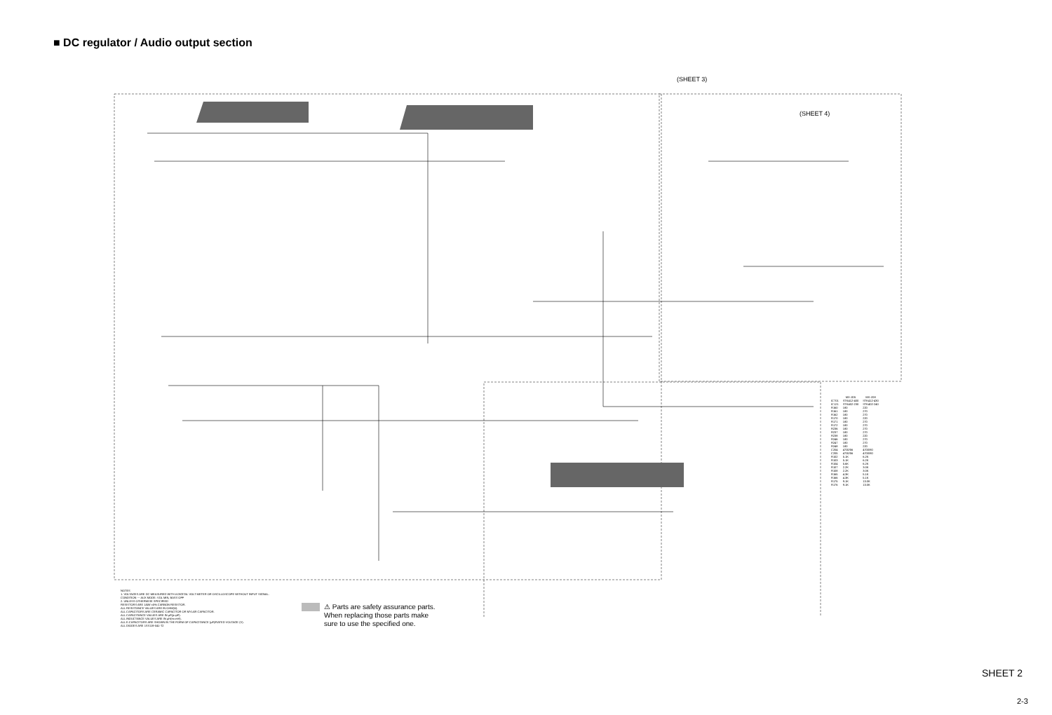■ DC regulator / Audio output section
(SHEET 3)
(SHEET 4)
| | MX-JD5 | MX-JD8 |
| --- | --- | --- |
| IC701 | STK412-400 | STK412-430 |
| IC121 | STK402-230 | STK402-240 |
| R160 | 180 | 220 |
| R161 | 180 | 270 |
| R162 | 180 | 270 |
| R170 | 180 | 220 |
| R171 | 180 | 270 |
| R172 | 180 | 270 |
| R236 | 180 | 270 |
| R237 | 180 | 270 |
| R238 | 180 | 220 |
| R246 | 180 | 270 |
| R247 | 180 | 270 |
| R248 | 180 | 220 |
| C204 | 4700/56 | 4700/80 |
| C205 | 4700/56 | 4700/80 |
| R102 | 5.1K | 6.2K |
| R103 | 5.1K | 6.2K |
| R104 | 5.6K | 6.2K |
| R107 | 2.2K | 3.0K |
| R108 | 2.2K | 3.0K |
| R165 | 4.3K | 5.1K |
| R166 | 4.3K | 5.1K |
| R175 | 9.1K | 13.0K |
| R176 | 9.1K | 13.0K |
NOTES
1. VOLTAGES ARE DC-MEASURED WITH A DIGITAL VOLT METER OR OSCILLOSCOPE WITHOUT INPUT SIGNAL.
CONDITION --- AUX MODE: VOL MIN, BASS OFF
2. UNLESS OTHERWISE SPECIFIED
RESISTORS ARE 1/4W ±5% CARBON RESISTOR.
ALL RESISTANCE VALUES ARE IN OHM(Ω).
ALL CAPACITORS ARE CERAMIC CAPACITOR OR MYLAR CAPACITOR.
ALL CAPACITANCE VALUES ARE IN µF(p=pF).
ALL INDUCTANCE VALUES ARE IN µH(m=mH).
ALL E.CAPACITORS ARE SHOWN IN THE FORM OF CAPACITANCE (µF)/RATED VOLTAGE (V).
ALL DIODES ARE 1SS119-041-T2
⚠ Parts are safety assurance parts.
When replacing those parts make
sure to use the specified one.
SHEET 2
2-3